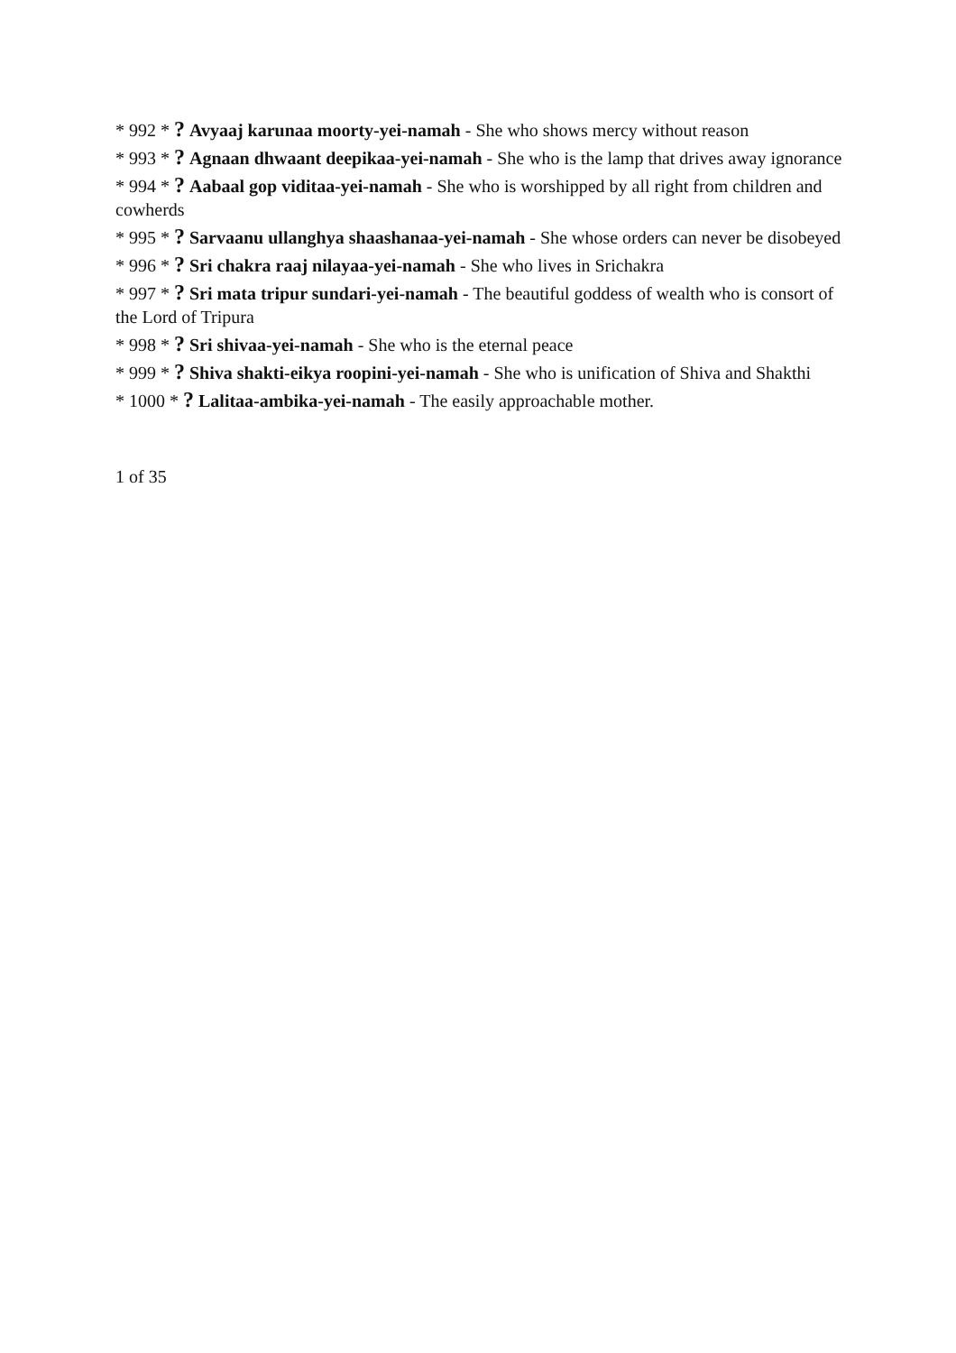* 992 * ? Avyaaj karunaa moorty-yei-namah - She who shows mercy without reason
* 993 * ? Agnaan dhwaant deepikaa-yei-namah - She who is the lamp that drives away ignorance
* 994 * ? Aabaal gop viditaa-yei-namah - She who is worshipped by all right from children and cowherds
* 995 * ? Sarvaanu ullanghya shaashanaa-yei-namah - She whose orders can never be disobeyed
* 996 * ? Sri chakra raaj nilayaa-yei-namah - She who lives in Srichakra
* 997 * ? Sri mata tripur sundari-yei-namah - The beautiful goddess of wealth who is consort of the Lord of Tripura
* 998 * ? Sri shivaa-yei-namah - She who is the eternal peace
* 999 * ? Shiva shakti-eikya roopini-yei-namah - She who is unification of Shiva and Shakthi
* 1000 * ? Lalitaa-ambika-yei-namah - The easily approachable mother.
1 of 35